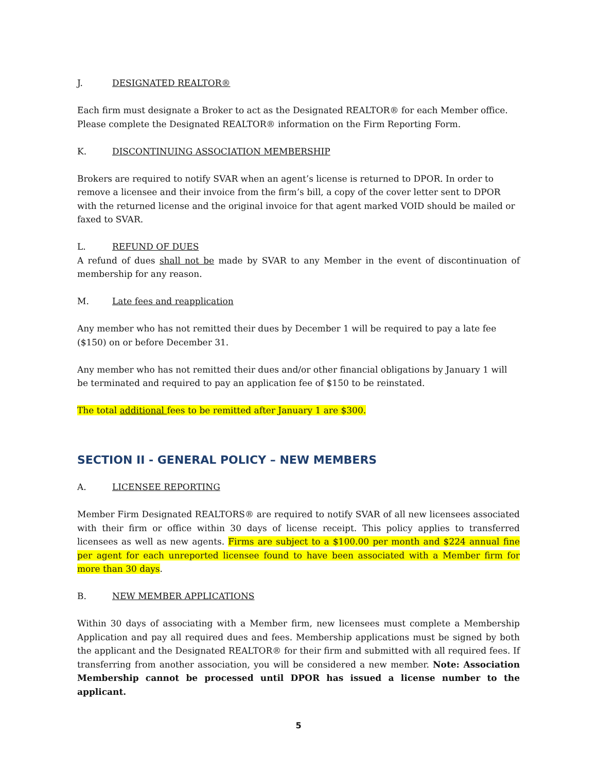J. DESIGNATED REALTOR®
Each firm must designate a Broker to act as the Designated REALTOR® for each Member office. Please complete the Designated REALTOR® information on the Firm Reporting Form.
K. DISCONTINUING ASSOCIATION MEMBERSHIP
Brokers are required to notify SVAR when an agent’s license is returned to DPOR. In order to remove a licensee and their invoice from the firm’s bill, a copy of the cover letter sent to DPOR with the returned license and the original invoice for that agent marked VOID should be mailed or faxed to SVAR.
L. REFUND OF DUES
A refund of dues shall not be made by SVAR to any Member in the event of discontinuation of membership for any reason.
M. Late fees and reapplication
Any member who has not remitted their dues by December 1 will be required to pay a late fee ($150) on or before December 31.
Any member who has not remitted their dues and/or other financial obligations by January 1 will be terminated and required to pay an application fee of $150 to be reinstated.
The total additional fees to be remitted after January 1 are $300.
SECTION II - GENERAL POLICY – NEW MEMBERS
A. LICENSEE REPORTING
Member Firm Designated REALTORS® are required to notify SVAR of all new licensees associated with their firm or office within 30 days of license receipt. This policy applies to transferred licensees as well as new agents. Firms are subject to a $100.00 per month and $224 annual fine per agent for each unreported licensee found to have been associated with a Member firm for more than 30 days.
B. NEW MEMBER APPLICATIONS
Within 30 days of associating with a Member firm, new licensees must complete a Membership Application and pay all required dues and fees. Membership applications must be signed by both the applicant and the Designated REALTOR® for their firm and submitted with all required fees. If transferring from another association, you will be considered a new member. Note: Association Membership cannot be processed until DPOR has issued a license number to the applicant.
5